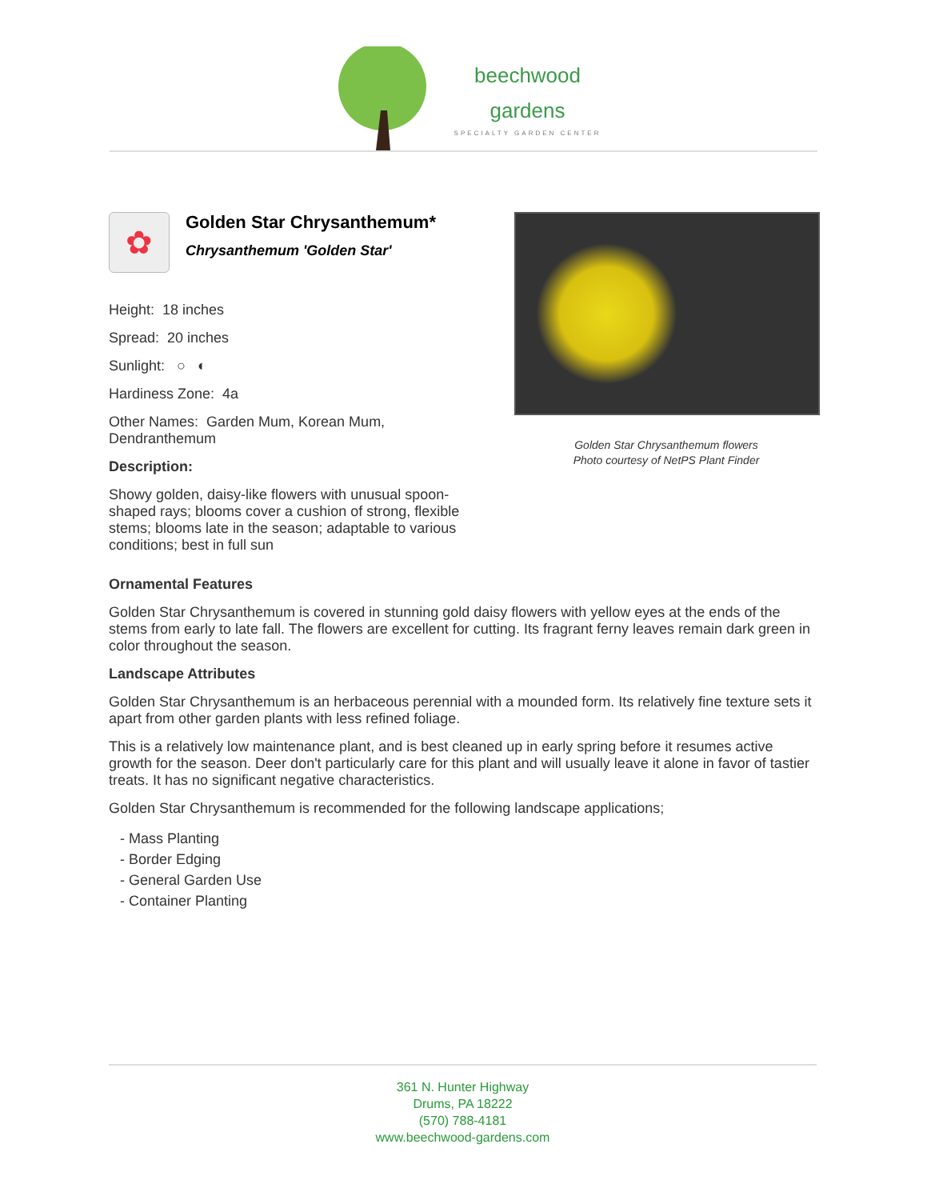beechwood
gardens
SPECIALTY GARDEN CENTER
✿
Golden Star Chrysanthemum*
Chrysanthemum 'Golden Star'
Height: 18 inches
Spread: 20 inches
Sunlight: ○ ◐
Hardiness Zone: 4a
Other Names: Garden Mum, Korean Mum, Dendranthemum
Description:
Showy golden, daisy-like flowers with unusual spoon-shaped rays; blooms cover a cushion of strong, flexible stems; blooms late in the season; adaptable to various conditions; best in full sun
Golden Star Chrysanthemum flowers
Photo courtesy of NetPS Plant Finder
Ornamental Features
Golden Star Chrysanthemum is covered in stunning gold daisy flowers with yellow eyes at the ends of the stems from early to late fall. The flowers are excellent for cutting. Its fragrant ferny leaves remain dark green in color throughout the season.
Landscape Attributes
Golden Star Chrysanthemum is an herbaceous perennial with a mounded form. Its relatively fine texture sets it apart from other garden plants with less refined foliage.
This is a relatively low maintenance plant, and is best cleaned up in early spring before it resumes active growth for the season. Deer don't particularly care for this plant and will usually leave it alone in favor of tastier treats. It has no significant negative characteristics.
Golden Star Chrysanthemum is recommended for the following landscape applications;
- Mass Planting
- Border Edging
- General Garden Use
- Container Planting
361 N. Hunter Highway
Drums, PA 18222
(570) 788-4181
www.beechwood-gardens.com